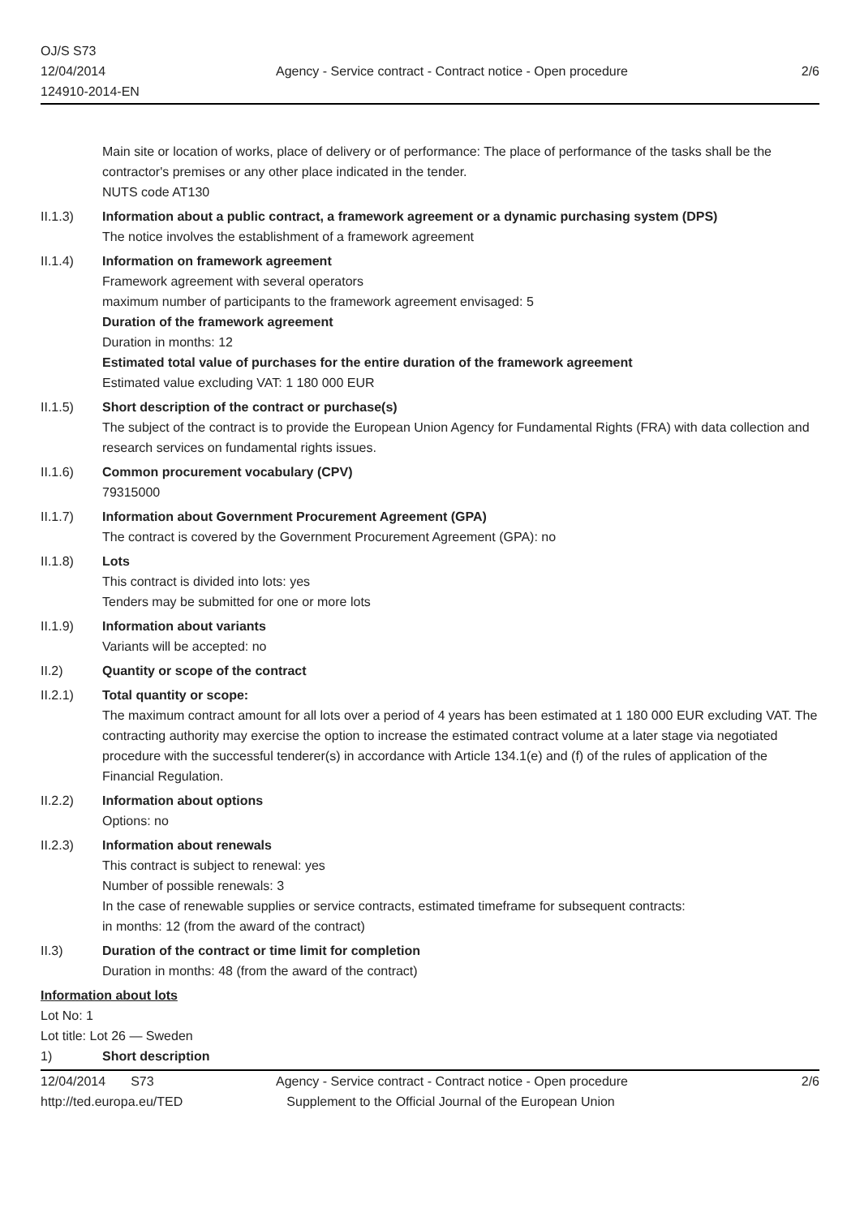OJ/S S73
12/04/2014
124910-2014-EN
Agency - Service contract - Contract notice - Open procedure
2/6
Main site or location of works, place of delivery or of performance: The place of performance of the tasks shall be the contractor's premises or any other place indicated in the tender.
NUTS code AT130
II.1.3) Information about a public contract, a framework agreement or a dynamic purchasing system (DPS)
The notice involves the establishment of a framework agreement
II.1.4) Information on framework agreement
Framework agreement with several operators
maximum number of participants to the framework agreement envisaged: 5
Duration of the framework agreement
Duration in months: 12
Estimated total value of purchases for the entire duration of the framework agreement
Estimated value excluding VAT: 1 180 000 EUR
II.1.5) Short description of the contract or purchase(s)
The subject of the contract is to provide the European Union Agency for Fundamental Rights (FRA) with data collection and research services on fundamental rights issues.
II.1.6) Common procurement vocabulary (CPV)
79315000
II.1.7) Information about Government Procurement Agreement (GPA)
The contract is covered by the Government Procurement Agreement (GPA): no
II.1.8) Lots
This contract is divided into lots: yes
Tenders may be submitted for one or more lots
II.1.9) Information about variants
Variants will be accepted: no
II.2) Quantity or scope of the contract
II.2.1) Total quantity or scope:
The maximum contract amount for all lots over a period of 4 years has been estimated at 1 180 000 EUR excluding VAT. The contracting authority may exercise the option to increase the estimated contract volume at a later stage via negotiated procedure with the successful tenderer(s) in accordance with Article 134.1(e) and (f) of the rules of application of the Financial Regulation.
II.2.2) Information about options
Options: no
II.2.3) Information about renewals
This contract is subject to renewal: yes
Number of possible renewals: 3
In the case of renewable supplies or service contracts, estimated timeframe for subsequent contracts:
in months: 12 (from the award of the contract)
II.3) Duration of the contract or time limit for completion
Duration in months: 48 (from the award of the contract)
Information about lots
Lot No: 1
Lot title: Lot 26 — Sweden
1) Short description
12/04/2014 S73
http://ted.europa.eu/TED
Agency - Service contract - Contract notice - Open procedure
Supplement to the Official Journal of the European Union
2/6